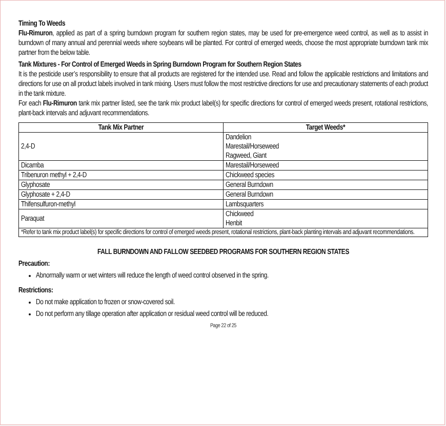Timing To Weeds
Flu-Rimuron, applied as part of a spring burndown program for southern region states, may be used for pre-emergence weed control, as well as to assist in burndown of many annual and perennial weeds where soybeans will be planted. For control of emerged weeds, choose the most appropriate burndown tank mix partner from the below table.
Tank Mixtures - For Control of Emerged Weeds in Spring Burndown Program for Southern Region States
It is the pesticide user’s responsibility to ensure that all products are registered for the intended use. Read and follow the applicable restrictions and limitations and directions for use on all product labels involved in tank mixing. Users must follow the most restrictive directions for use and precautionary statements of each product in the tank mixture.
For each Flu-Rimuron tank mix partner listed, see the tank mix product label(s) for specific directions for control of emerged weeds present, rotational restrictions, plant-back intervals and adjuvant recommendations.
| Tank Mix Partner | Target Weeds* |
| --- | --- |
| 2,4-D | Dandelion Marestail/Horseweed Ragweed, Giant |
| Dicamba | Marestail/Horseweed |
| Tribenuron methyl + 2,4-D | Chickweed species |
| Glyphosate | General Burndown |
| Glyphosate + 2,4-D | General Burndown |
| Thifensulfuron-methyl | Lambsquarters |
| Paraquat | Chickweed Henbit |
| *Refer to tank mix product label(s) for specific directions for control of emerged weeds present, rotational restrictions, plant-back planting intervals and adjuvant recommendations. | |
FALL BURNDOWN AND FALLOW SEEDBED PROGRAMS FOR SOUTHERN REGION STATES
Precaution:
Abnormally warm or wet winters will reduce the length of weed control observed in the spring.
Restrictions:
Do not make application to frozen or snow-covered soil.
Do not perform any tillage operation after application or residual weed control will be reduced.
Page 22 of 25